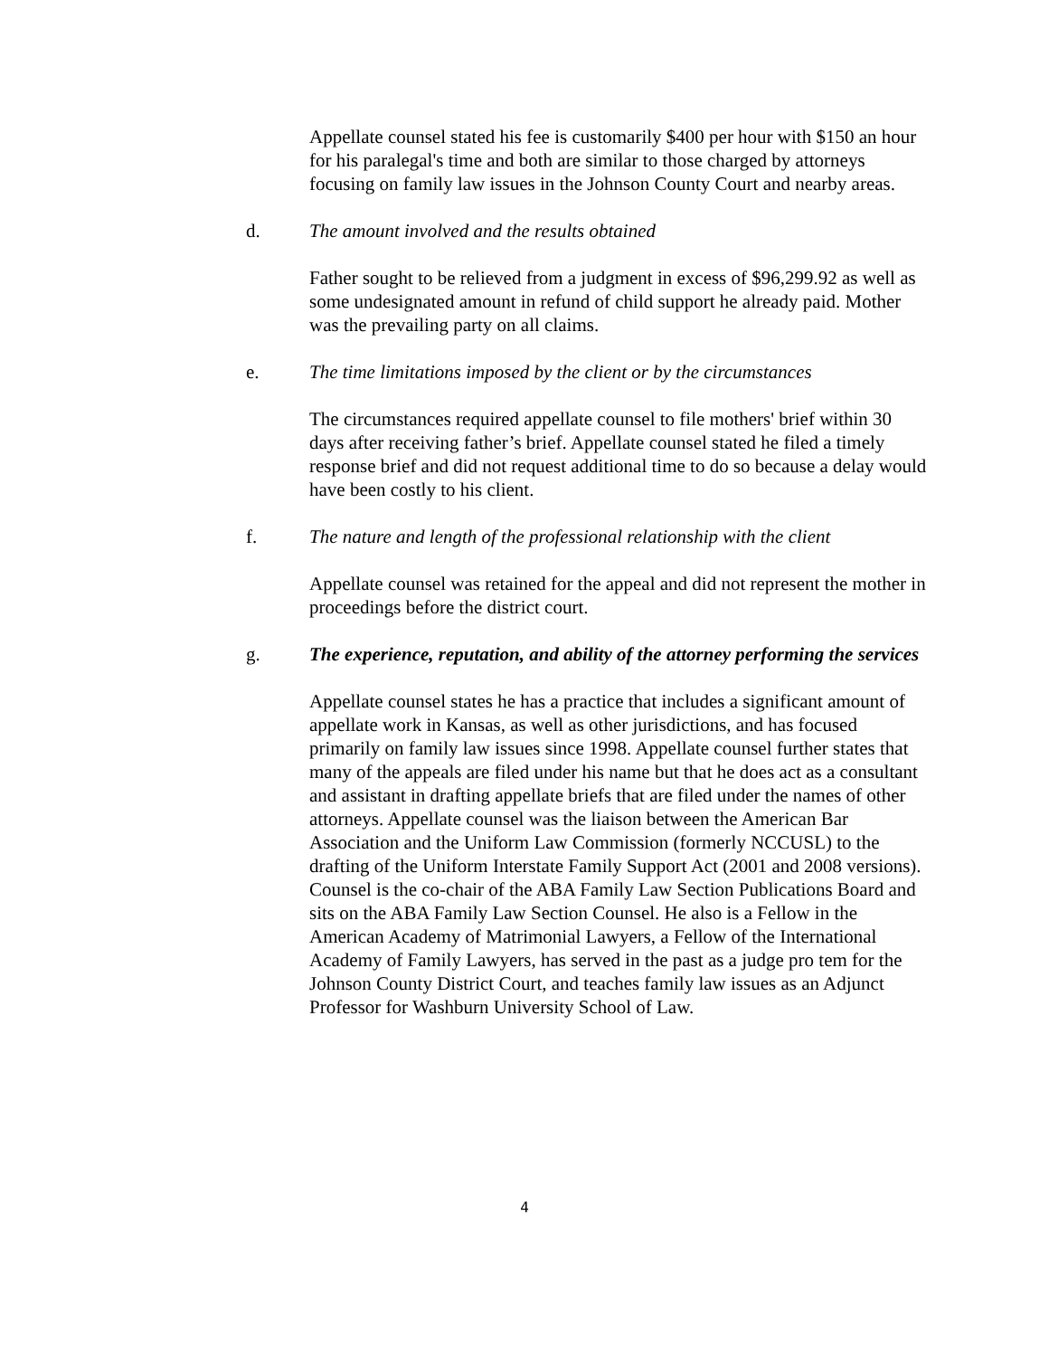Appellate counsel stated his fee is customarily $400 per hour with $150 an hour for his paralegal's time and both are similar to those charged by attorneys focusing on family law issues in the Johnson County Court and nearby areas.
d. The amount involved and the results obtained
Father sought to be relieved from a judgment in excess of $96,299.92 as well as some undesignated amount in refund of child support he already paid. Mother was the prevailing party on all claims.
e. The time limitations imposed by the client or by the circumstances
The circumstances required appellate counsel to file mothers' brief within 30 days after receiving father’s brief. Appellate counsel stated he filed a timely response brief and did not request additional time to do so because a delay would have been costly to his client.
f. The nature and length of the professional relationship with the client
Appellate counsel was retained for the appeal and did not represent the mother in proceedings before the district court.
g. The experience, reputation, and ability of the attorney performing the services
Appellate counsel states he has a practice that includes a significant amount of appellate work in Kansas, as well as other jurisdictions, and has focused primarily on family law issues since 1998. Appellate counsel further states that many of the appeals are filed under his name but that he does act as a consultant and assistant in drafting appellate briefs that are filed under the names of other attorneys. Appellate counsel was the liaison between the American Bar Association and the Uniform Law Commission (formerly NCCUSL) to the drafting of the Uniform Interstate Family Support Act (2001 and 2008 versions). Counsel is the co-chair of the ABA Family Law Section Publications Board and sits on the ABA Family Law Section Counsel. He also is a Fellow in the American Academy of Matrimonial Lawyers, a Fellow of the International Academy of Family Lawyers, has served in the past as a judge pro tem for the Johnson County District Court, and teaches family law issues as an Adjunct Professor for Washburn University School of Law.
4